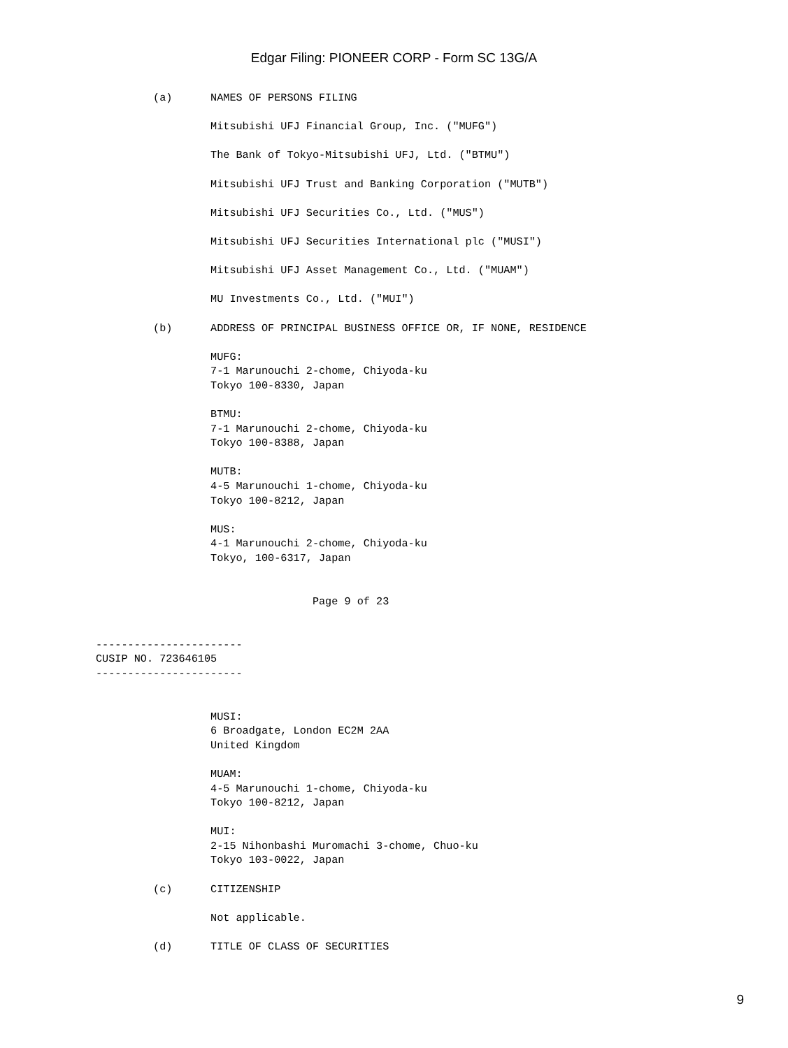Edgar Filing: PIONEER CORP - Form SC 13G/A
         (a)      NAMES OF PERSONS FILING

                  Mitsubishi UFJ Financial Group, Inc. ("MUFG")

                  The Bank of Tokyo-Mitsubishi UFJ, Ltd. ("BTMU")

                  Mitsubishi UFJ Trust and Banking Corporation ("MUTB")

                  Mitsubishi UFJ Securities Co., Ltd. ("MUS")

                  Mitsubishi UFJ Securities International plc ("MUSI")

                  Mitsubishi UFJ Asset Management Co., Ltd. ("MUAM")

                  MU Investments Co., Ltd. ("MUI")

         (b)      ADDRESS OF PRINCIPAL BUSINESS OFFICE OR, IF NONE, RESIDENCE

                  MUFG:
                  7-1 Marunouchi 2-chome, Chiyoda-ku
                  Tokyo 100-8330, Japan

                  BTMU:
                  7-1 Marunouchi 2-chome, Chiyoda-ku
                  Tokyo 100-8388, Japan

                  MUTB:
                  4-5 Marunouchi 1-chome, Chiyoda-ku
                  Tokyo 100-8212, Japan

                  MUS:
                  4-1 Marunouchi 2-chome, Chiyoda-ku
                  Tokyo, 100-6317, Japan


                                  Page 9 of 23


-----------------------
CUSIP NO. 723646105
-----------------------


                  MUSI:
                  6 Broadgate, London EC2M 2AA
                  United Kingdom

                  MUAM:
                  4-5 Marunouchi 1-chome, Chiyoda-ku
                  Tokyo 100-8212, Japan

                  MUI:
                  2-15 Nihonbashi Muromachi 3-chome, Chuo-ku
                  Tokyo 103-0022, Japan

         (c)      CITIZENSHIP

                  Not applicable.

         (d)      TITLE OF CLASS OF SECURITIES
9